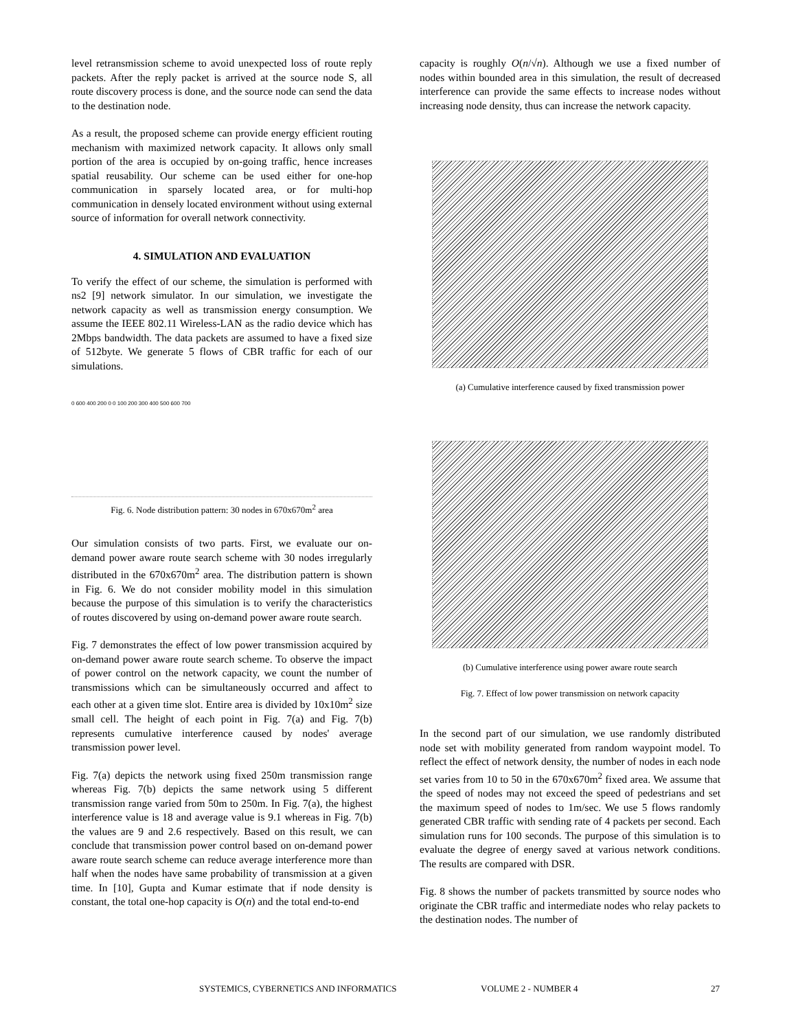level retransmission scheme to avoid unexpected loss of route reply packets. After the reply packet is arrived at the source node S, all route discovery process is done, and the source node can send the data to the destination node.
As a result, the proposed scheme can provide energy efficient routing mechanism with maximized network capacity. It allows only small portion of the area is occupied by on-going traffic, hence increases spatial reusability. Our scheme can be used either for one-hop communication in sparsely located area, or for multi-hop communication in densely located environment without using external source of information for overall network connectivity.
4. SIMULATION AND EVALUATION
To verify the effect of our scheme, the simulation is performed with ns2 [9] network simulator. In our simulation, we investigate the network capacity as well as transmission energy consumption. We assume the IEEE 802.11 Wireless-LAN as the radio device which has 2Mbps bandwidth. The data packets are assumed to have a fixed size of 512byte. We generate 5 flows of CBR traffic for each of our simulations.
0 600 400 200 0 0 100 200 300 400 500 600 700
Fig. 6. Node distribution pattern: 30 nodes in 670x670m<sup>2</sup> area
Our simulation consists of two parts. First, we evaluate our on-demand power aware route search scheme with 30 nodes irregularly distributed in the 670x670m<sup>2</sup> area. The distribution pattern is shown in Fig. 6. We do not consider mobility model in this simulation because the purpose of this simulation is to verify the characteristics of routes discovered by using on-demand power aware route search.
Fig. 7 demonstrates the effect of low power transmission acquired by on-demand power aware route search scheme. To observe the impact of power control on the network capacity, we count the number of transmissions which can be simultaneously occurred and affect to each other at a given time slot. Entire area is divided by 10x10m<sup>2</sup> size small cell. The height of each point in Fig. 7(a) and Fig. 7(b) represents cumulative interference caused by nodes' average transmission power level.
Fig. 7(a) depicts the network using fixed 250m transmission range whereas Fig. 7(b) depicts the same network using 5 different transmission range varied from 50m to 250m. In Fig. 7(a), the highest interference value is 18 and average value is 9.1 whereas in Fig. 7(b) the values are 9 and 2.6 respectively. Based on this result, we can conclude that transmission power control based on on-demand power aware route search scheme can reduce average interference more than half when the nodes have same probability of transmission at a given time. In [10], Gupta and Kumar estimate that if node density is constant, the total one-hop capacity is O(n) and the total end-to-end
capacity is roughly O(n/√n). Although we use a fixed number of nodes within bounded area in this simulation, the result of decreased interference can provide the same effects to increase nodes without increasing node density, thus can increase the network capacity.
(a) Cumulative interference caused by fixed transmission power
(b) Cumulative interference using power aware route search
Fig. 7. Effect of low power transmission on network capacity
In the second part of our simulation, we use randomly distributed node set with mobility generated from random waypoint model. To reflect the effect of network density, the number of nodes in each node set varies from 10 to 50 in the 670x670m<sup>2</sup> fixed area. We assume that the speed of nodes may not exceed the speed of pedestrians and set the maximum speed of nodes to 1m/sec. We use 5 flows randomly generated CBR traffic with sending rate of 4 packets per second. Each simulation runs for 100 seconds. The purpose of this simulation is to evaluate the degree of energy saved at various network conditions. The results are compared with DSR.
Fig. 8 shows the number of packets transmitted by source nodes who originate the CBR traffic and intermediate nodes who relay packets to the destination nodes. The number of
SYSTEMICS, CYBERNETICS AND INFORMATICS VOLUME 2 - NUMBER 4 27